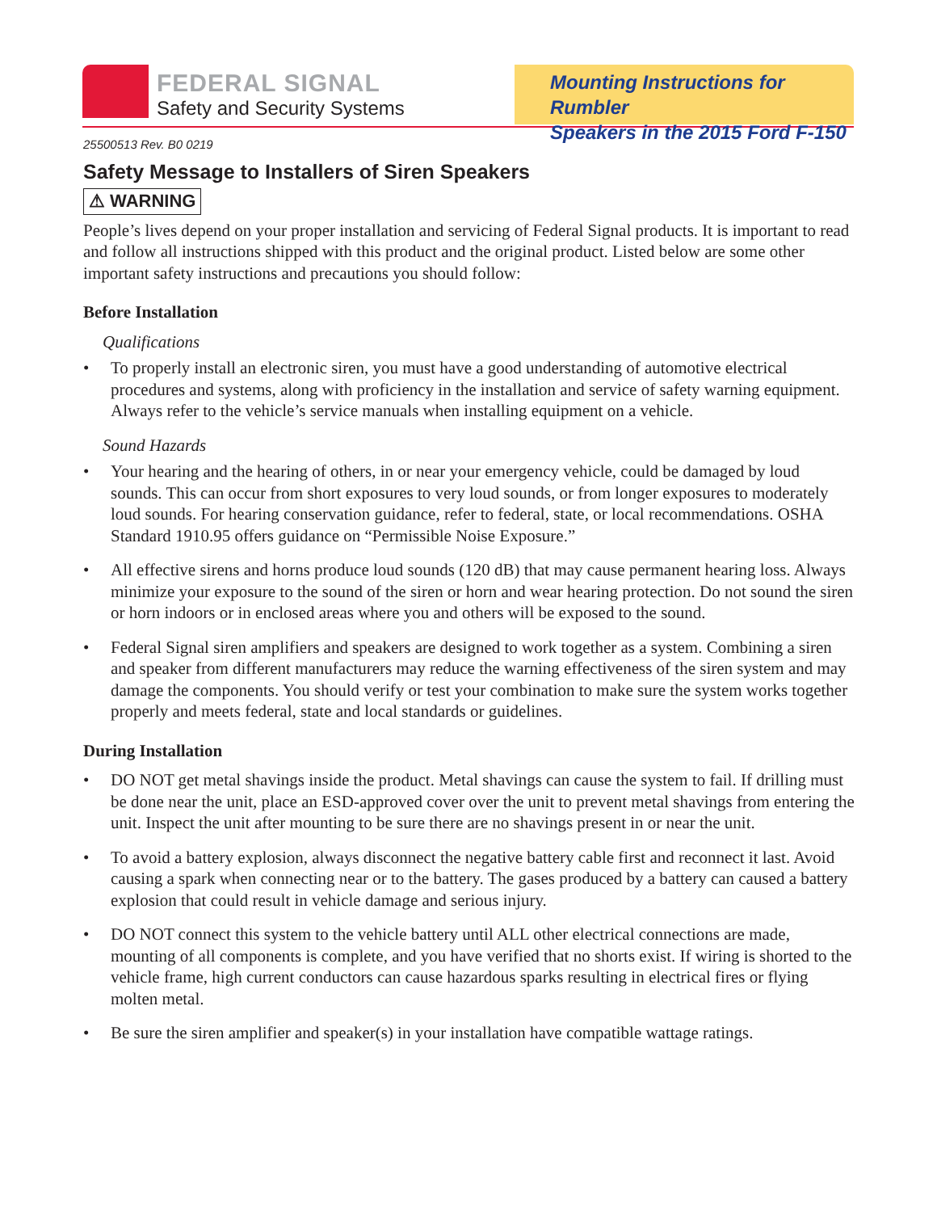FEDERAL SIGNAL
Safety and Security Systems
Mounting Instructions for Rumbler
Speakers in the 2015 Ford F-150
25500513 Rev. B0 0219
Safety Message to Installers of Siren Speakers
⚠ WARNING
People’s lives depend on your proper installation and servicing of Federal Signal products. It is important to read and follow all instructions shipped with this product and the original product. Listed below are some other important safety instructions and precautions you should follow:
Before Installation
Qualifications
• To properly install an electronic siren, you must have a good understanding of automotive electrical procedures and systems, along with proficiency in the installation and service of safety warning equipment. Always refer to the vehicle’s service manuals when installing equipment on a vehicle.
Sound Hazards
• Your hearing and the hearing of others, in or near your emergency vehicle, could be damaged by loud sounds. This can occur from short exposures to very loud sounds, or from longer exposures to moderately loud sounds. For hearing conservation guidance, refer to federal, state, or local recommendations. OSHA Standard 1910.95 offers guidance on “Permissible Noise Exposure.”
• All effective sirens and horns produce loud sounds (120 dB) that may cause permanent hearing loss. Always minimize your exposure to the sound of the siren or horn and wear hearing protection. Do not sound the siren or horn indoors or in enclosed areas where you and others will be exposed to the sound.
• Federal Signal siren amplifiers and speakers are designed to work together as a system. Combining a siren and speaker from different manufacturers may reduce the warning effectiveness of the siren system and may damage the components. You should verify or test your combination to make sure the system works together properly and meets federal, state and local standards or guidelines.
During Installation
• DO NOT get metal shavings inside the product. Metal shavings can cause the system to fail. If drilling must be done near the unit, place an ESD-approved cover over the unit to prevent metal shavings from entering the unit. Inspect the unit after mounting to be sure there are no shavings present in or near the unit.
• To avoid a battery explosion, always disconnect the negative battery cable first and reconnect it last. Avoid causing a spark when connecting near or to the battery. The gases produced by a battery can caused a battery explosion that could result in vehicle damage and serious injury.
• DO NOT connect this system to the vehicle battery until ALL other electrical connections are made, mounting of all components is complete, and you have verified that no shorts exist. If wiring is shorted to the vehicle frame, high current conductors can cause hazardous sparks resulting in electrical fires or flying molten metal.
• Be sure the siren amplifier and speaker(s) in your installation have compatible wattage ratings.